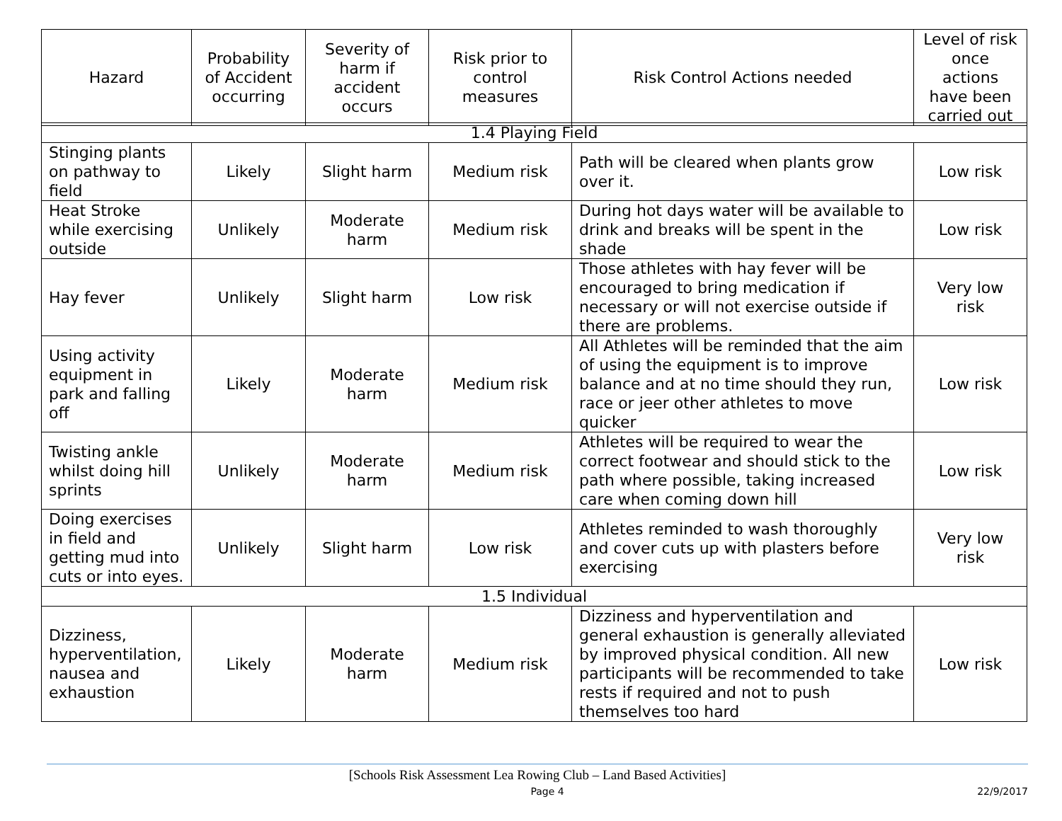| Hazard | Probability of Accident occurring | Severity of harm if accident occurs | Risk prior to control measures | Risk Control Actions needed | Level of risk once actions have been carried out |
| --- | --- | --- | --- | --- | --- |
| 1.4 Playing Field | | | | | |
| Stinging plants on pathway to field | Likely | Slight harm | Medium risk | Path will be cleared when plants grow over it. | Low risk |
| Heat Stroke while exercising outside | Unlikely | Moderate harm | Medium risk | During hot days water will be available to drink and breaks will be spent in the shade | Low risk |
| Hay fever | Unlikely | Slight harm | Low risk | Those athletes with hay fever will be encouraged to bring medication if necessary or will not exercise outside if there are problems. | Very low risk |
| Using activity equipment in park and falling off | Likely | Moderate harm | Medium risk | All Athletes will be reminded that the aim of using the equipment is to improve balance and at no time should they run, race or jeer other athletes to move quicker | Low risk |
| Twisting ankle whilst doing hill sprints | Unlikely | Moderate harm | Medium risk | Athletes will be required to wear the correct footwear and should stick to the path where possible, taking increased care when coming down hill | Low risk |
| Doing exercises in field and getting mud into cuts or into eyes. | Unlikely | Slight harm | Low risk | Athletes reminded to wash thoroughly and cover cuts up with plasters before exercising | Very low risk |
| 1.5 Individual | | | | | |
| Dizziness, hyperventilation, nausea and exhaustion | Likely | Moderate harm | Medium risk | Dizziness and hyperventilation and general exhaustion is generally alleviated by improved physical condition. All new participants will be recommended to take rests if required and not to push themselves too hard | Low risk |
[Schools Risk Assessment Lea Rowing Club – Land Based Activities]
Page 4 22/9/2017